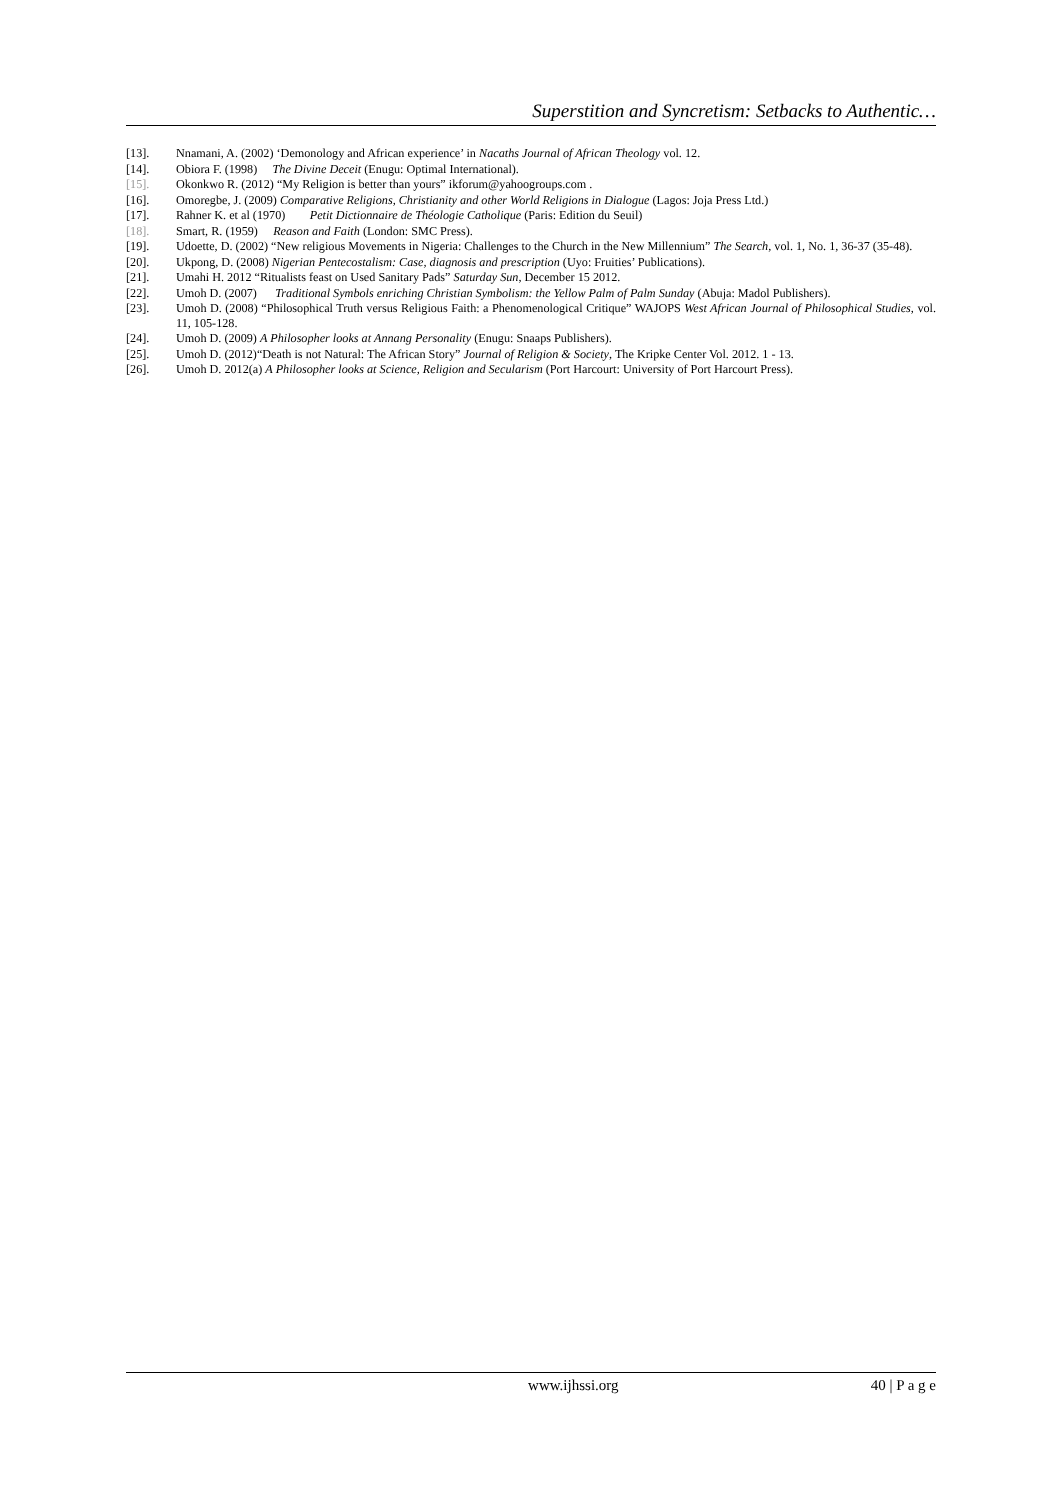Superstition and Syncretism: Setbacks to Authentic…
[13]. Nnamani, A. (2002) ‘Demonology and African experience’ in Nacaths Journal of African Theology vol. 12.
[14]. Obiora F. (1998) The Divine Deceit (Enugu: Optimal International).
[15]. Okonkwo R. (2012) “My Religion is better than yours” ikforum@yahoogroups.com .
[16]. Omoregbe, J. (2009) Comparative Religions, Christianity and other World Religions in Dialogue (Lagos: Joja Press Ltd.)
[17]. Rahner K. et al (1970) Petit Dictionnaire de Théologie Catholique (Paris: Edition du Seuil)
[18]. Smart, R. (1959) Reason and Faith (London: SMC Press).
[19]. Udoette, D. (2002) “New religious Movements in Nigeria: Challenges to the Church in the New Millennium” The Search, vol. 1, No. 1, 36-37 (35-48).
[20]. Ukpong, D. (2008) Nigerian Pentecostalism: Case, diagnosis and prescription (Uyo: Fruities’ Publications).
[21]. Umahi H. 2012 “Ritualists feast on Used Sanitary Pads” Saturday Sun, December 15 2012.
[22]. Umoh D. (2007) Traditional Symbols enriching Christian Symbolism: the Yellow Palm of Palm Sunday (Abuja: Madol Publishers).
[23]. Umoh D. (2008) “Philosophical Truth versus Religious Faith: a Phenomenological Critique” WAJOPS West African Journal of Philosophical Studies, vol. 11, 105-128.
[24]. Umoh D. (2009) A Philosopher looks at Annang Personality (Enugu: Snaaps Publishers).
[25]. Umoh D. (2012)“Death is not Natural: The African Story” Journal of Religion & Society, The Kripke Center Vol. 2012. 1 - 13.
[26]. Umoh D. 2012(a) A Philosopher looks at Science, Religion and Secularism (Port Harcourt: University of Port Harcourt Press).
www.ijhssi.org 40 | P a g e